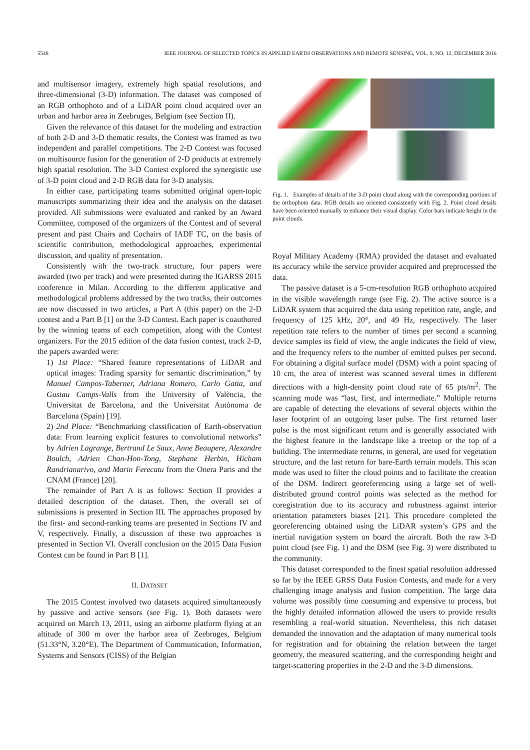5548 IEEE JOURNAL OF SELECTED TOPICS IN APPLIED EARTH OBSERVATIONS AND REMOTE SENSING, VOL. 9, NO. 12, DECEMBER 2016
and multisensor imagery, extremely high spatial resolutions, and three-dimensional (3-D) information. The dataset was composed of an RGB orthophoto and of a LiDAR point cloud acquired over an urban and harbor area in Zeebruges, Belgium (see Section II).
Given the relevance of this dataset for the modeling and extraction of both 2-D and 3-D thematic results, the Contest was framed as two independent and parallel competitions. The 2-D Contest was focused on multisource fusion for the generation of 2-D products at extremely high spatial resolution. The 3-D Contest explored the synergistic use of 3-D point cloud and 2-D RGB data for 3-D analysis.
In either case, participating teams submitted original open-topic manuscripts summarizing their idea and the analysis on the dataset provided. All submissions were evaluated and ranked by an Award Committee, composed of the organizers of the Contest and of several present and past Chairs and Cochairs of IADF TC, on the basis of scientific contribution, methodological approaches, experimental discussion, and quality of presentation.
Consistently with the two-track structure, four papers were awarded (two per track) and were presented during the IGARSS 2015 conference in Milan. According to the different applicative and methodological problems addressed by the two tracks, their outcomes are now discussed in two articles, a Part A (this paper) on the 2-D contest and a Part B [1] on the 3-D Contest. Each paper is coauthored by the winning teams of each competition, along with the Contest organizers. For the 2015 edition of the data fusion contest, track 2-D, the papers awarded were:
1) 1st Place: “Shared feature representations of LiDAR and optical images: Trading sparsity for semantic discrimination,” by Manuel Campos-Taberner, Adriana Romero, Carlo Gatta, and Gustau Camps-Valls from the University of València, the Universitat de Barcelona, and the Universitat Autònoma de Barcelona (Spain) [19].
2) 2nd Place: “Benchmarking classification of Earth-observation data: From learning explicit features to convolutional networks” by Adrien Lagrange, Bertrand Le Saux, Anne Beaupere, Alexandre Boulch, Adrien Chan-Hon-Tong, Stephane Herbin, Hicham Randrianarivo, and Marin Ferecatu from the Onera Paris and the CNAM (France) [20].
The remainder of Part A is as follows: Section II provides a detailed description of the dataset. Then, the overall set of submissions is presented in Section III. The approaches proposed by the first- and second-ranking teams are presented in Sections IV and V, respectively. Finally, a discussion of these two approaches is presented in Section VI. Overall conclusion on the 2015 Data Fusion Contest can be found in Part B [1].
II. DATASET
The 2015 Contest involved two datasets acquired simultaneously by passive and active sensors (see Fig. 1). Both datasets were acquired on March 13, 2011, using an airborne platform flying at an altitude of 300 m over the harbor area of Zeebruges, Belgium (51.33°N, 3.20°E). The Department of Communication, Information, Systems and Sensors (CISS) of the Belgian
Fig. 1. Examples of details of the 3-D point cloud along with the corresponding portions of the orthophoto data. RGB details are oriented consistently with Fig. 2. Point cloud details have been oriented manually to enhance their visual display. Color bars indicate height in the point clouds.
Royal Military Academy (RMA) provided the dataset and evaluated its accuracy while the service provider acquired and preprocessed the data.
The passive dataset is a 5-cm-resolution RGB orthophoto acquired in the visible wavelength range (see Fig. 2). The active source is a LiDAR system that acquired the data using repetition rate, angle, and frequency of 125 kHz, 20°, and 49 Hz, respectively. The laser repetition rate refers to the number of times per second a scanning device samples its field of view, the angle indicates the field of view, and the frequency refers to the number of emitted pulses per second. For obtaining a digital surface model (DSM) with a point spacing of 10 cm, the area of interest was scanned several times in different directions with a high-density point cloud rate of 65 pts/m<sup>2</sup>. The scanning mode was “last, first, and intermediate.” Multiple returns are capable of detecting the elevations of several objects within the laser footprint of an outgoing laser pulse. The first returned laser pulse is the most significant return and is generally associated with the highest feature in the landscape like a treetop or the top of a building. The intermediate returns, in general, are used for vegetation structure, and the last return for bare-Earth terrain models. This scan mode was used to filter the cloud points and to facilitate the creation of the DSM. Indirect georeferencing using a large set of well-distributed ground control points was selected as the method for coregistration due to its accuracy and robustness against interior orientation parameters biases [21]. This procedure completed the georeferencing obtained using the LiDAR system’s GPS and the inertial navigation system on board the aircraft. Both the raw 3-D point cloud (see Fig. 1) and the DSM (see Fig. 3) were distributed to the community.
This dataset corresponded to the finest spatial resolution addressed so far by the IEEE GRSS Data Fusion Contests, and made for a very challenging image analysis and fusion competition. The large data volume was possibly time consuming and expensive to process, but the highly detailed information allowed the users to provide results resembling a real-world situation. Nevertheless, this rich dataset demanded the innovation and the adaptation of many numerical tools for registration and for obtaining the relation between the target geometry, the measured scattering, and the corresponding height and target-scattering properties in the 2-D and the 3-D dimensions.